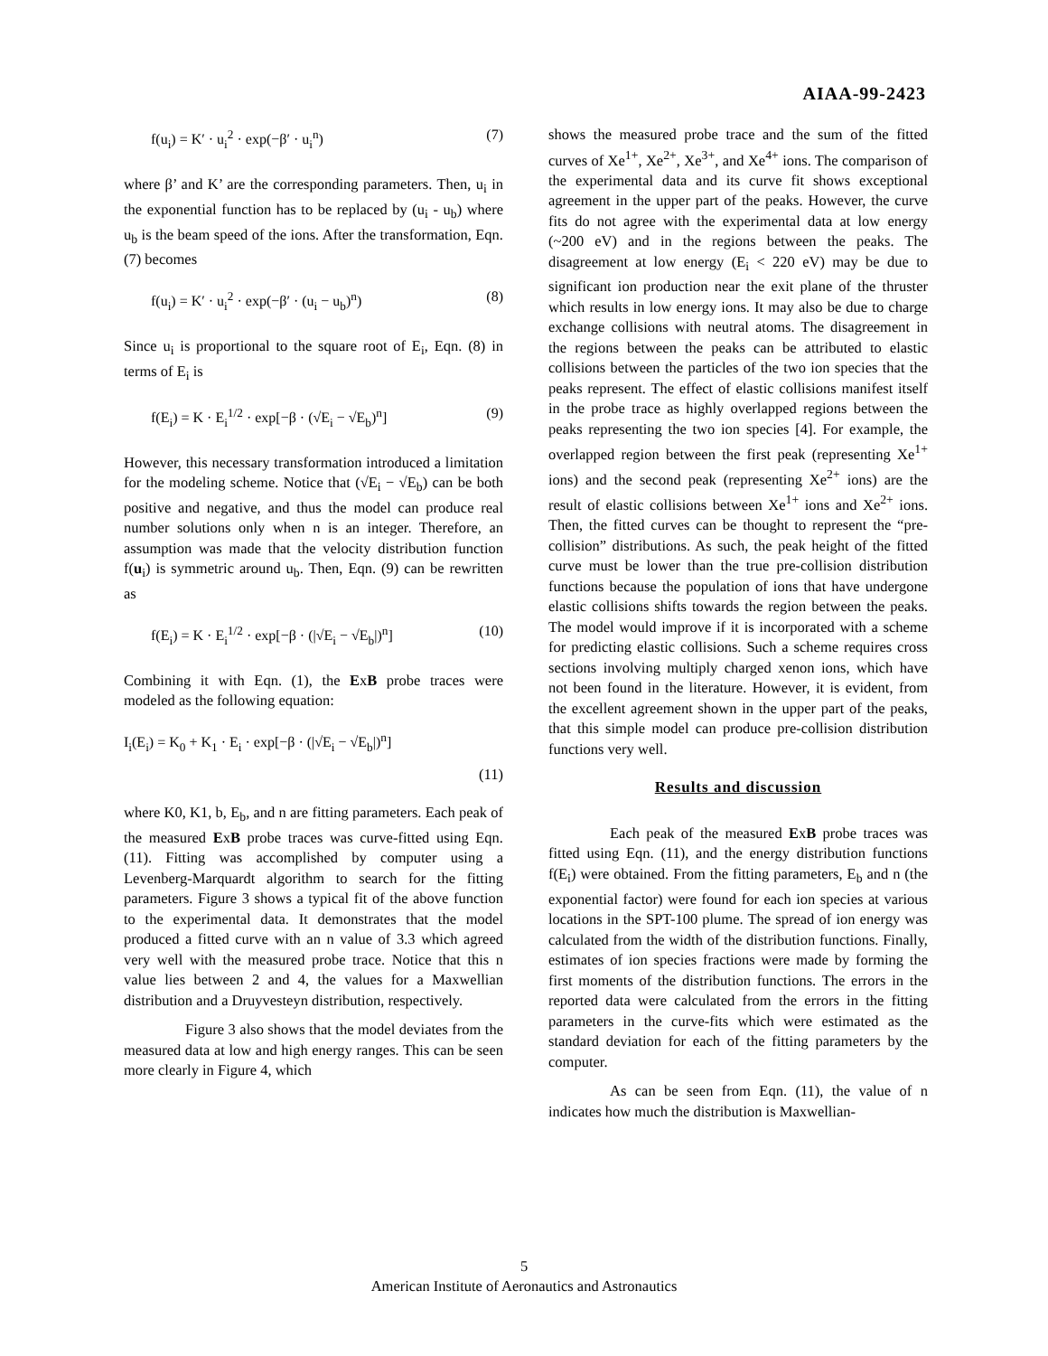AIAA-99-2423
f(u<sub>i</sub>) = K′ · u<sub>i</sub><sup>2</sup> · exp(−β′ · u<sub>i</sub><sup>n</sup>) (7)
where β’ and K’ are the corresponding parameters. Then, u<sub>i</sub> in the exponential function has to be replaced by (u<sub>i</sub> - u<sub>b</sub>) where u<sub>b</sub> is the beam speed of the ions. After the transformation, Eqn. (7) becomes
f(u<sub>i</sub>) = K′ · u<sub>i</sub><sup>2</sup> · exp(−β′ · (u<sub>i</sub> − u<sub>b</sub>)<sup>n</sup>) (8)
Since u<sub>i</sub> is proportional to the square root of E<sub>i</sub>, Eqn. (8) in terms of E<sub>i</sub> is
f(E<sub>i</sub>) = K · E<sub>i</sub><sup>1/2</sup> · exp[−β · (√E<sub>i</sub> − √E<sub>b</sub>)<sup>n</sup>] (9)
However, this necessary transformation introduced a limitation for the modeling scheme. Notice that (√E<sub>i</sub> − √E<sub>b</sub>) can be both positive and negative, and thus the model can produce real number solutions only when n is an integer. Therefore, an assumption was made that the velocity distribution function f(u<sub>i</sub>) is symmetric around u<sub>b</sub>. Then, Eqn. (9) can be rewritten as
f(E<sub>i</sub>) = K · E<sub>i</sub><sup>1/2</sup> · exp[−β · (|√E<sub>i</sub> − √E<sub>b</sub>|)<sup>n</sup>] (10)
Combining it with Eqn. (1), the ExB probe traces were modeled as the following equation:
I<sub>i</sub>(E<sub>i</sub>) = K<sub>0</sub> + K<sub>1</sub> · E<sub>i</sub> · exp[−β · (|√E<sub>i</sub> − √E<sub>b</sub>|)<sup>n</sup>]
(11)
where K0, K1, b, E<sub>b</sub>, and n are fitting parameters. Each peak of the measured ExB probe traces was curve-fitted using Eqn. (11). Fitting was accomplished by computer using a Levenberg-Marquardt algorithm to search for the fitting parameters. Figure 3 shows a typical fit of the above function to the experimental data. It demonstrates that the model produced a fitted curve with an n value of 3.3 which agreed very well with the measured probe trace. Notice that this n value lies between 2 and 4, the values for a Maxwellian distribution and a Druyvesteyn distribution, respectively.
Figure 3 also shows that the model deviates from the measured data at low and high energy ranges. This can be seen more clearly in Figure 4, which
shows the measured probe trace and the sum of the fitted curves of Xe<sup>1+</sup>, Xe<sup>2+</sup>, Xe<sup>3+</sup>, and Xe<sup>4+</sup> ions. The comparison of the experimental data and its curve fit shows exceptional agreement in the upper part of the peaks. However, the curve fits do not agree with the experimental data at low energy (~200 eV) and in the regions between the peaks. The disagreement at low energy (E<sub>i</sub> < 220 eV) may be due to significant ion production near the exit plane of the thruster which results in low energy ions. It may also be due to charge exchange collisions with neutral atoms. The disagreement in the regions between the peaks can be attributed to elastic collisions between the particles of the two ion species that the peaks represent. The effect of elastic collisions manifest itself in the probe trace as highly overlapped regions between the peaks representing the two ion species [4]. For example, the overlapped region between the first peak (representing Xe<sup>1+</sup> ions) and the second peak (representing Xe<sup>2+</sup> ions) are the result of elastic collisions between Xe<sup>1+</sup> ions and Xe<sup>2+</sup> ions. Then, the fitted curves can be thought to represent the “pre-collision” distributions. As such, the peak height of the fitted curve must be lower than the true pre-collision distribution functions because the population of ions that have undergone elastic collisions shifts towards the region between the peaks. The model would improve if it is incorporated with a scheme for predicting elastic collisions. Such a scheme requires cross sections involving multiply charged xenon ions, which have not been found in the literature. However, it is evident, from the excellent agreement shown in the upper part of the peaks, that this simple model can produce pre-collision distribution functions very well.
Results and discussion
Each peak of the measured ExB probe traces was fitted using Eqn. (11), and the energy distribution functions f(E<sub>i</sub>) were obtained. From the fitting parameters, E<sub>b</sub> and n (the exponential factor) were found for each ion species at various locations in the SPT-100 plume. The spread of ion energy was calculated from the width of the distribution functions. Finally, estimates of ion species fractions were made by forming the first moments of the distribution functions. The errors in the reported data were calculated from the errors in the fitting parameters in the curve-fits which were estimated as the standard deviation for each of the fitting parameters by the computer.
As can be seen from Eqn. (11), the value of n indicates how much the distribution is Maxwellian-
5
American Institute of Aeronautics and Astronautics